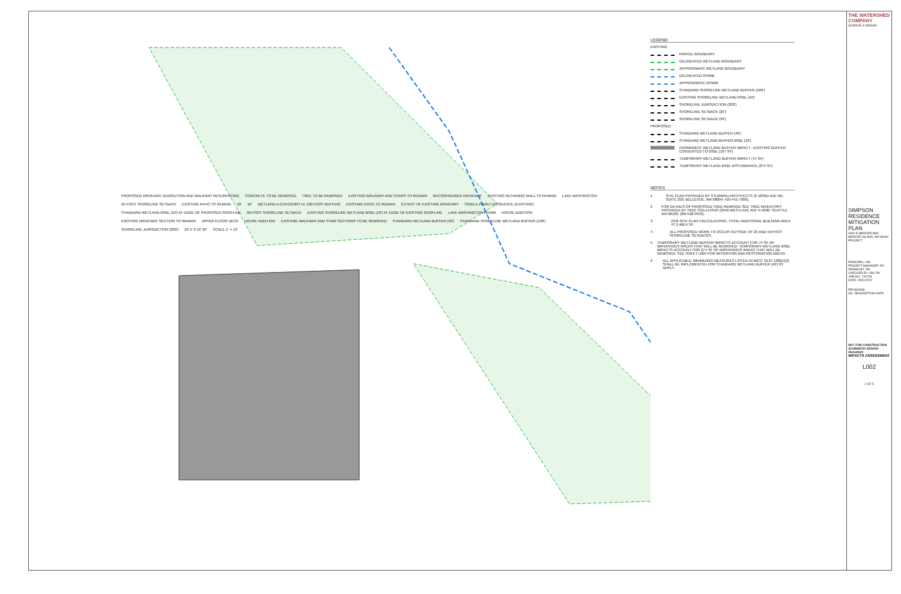PROPOSED DRIVEWAY DEMOLITION AND WALKWAY RESURFACING CONCRETE TO BE REMOVED TREE TO BE REMOVED EXISTING WALKWAY AND STAIRS TO REMAIN RECONFIGURED DRIVEWAY EXISTING RETAINING WALL TO REMAIN LAKE WASHINGTON 25-FOOT SHORELINE SETBACK EXISTING PATIO TO REMAIN 10' 10' WETLAND A (CATEGORY IV, 100-FOOT BUFFER) EXISTING DOCK TO REMAIN EXTENT OF EXISTING DRIVEWAY SINGLE-FAMILY RESIDENCE (EXISTING) STANDARD WETLAND BSBL (10') AT EDGE OF PROPOSED ROOFLINE 50-FOOT SHORELINE SETBACK EXISTING SHORELINE WETLAND BSBL (10') AT EDGE OF EXISTING ROOFLINE LAKE WASHINGTON OHWM HOUSE ADDITION EXISTING DRIVEWAY SECTION TO REMAIN UPPER FLOOR DECK HOUSE ADDITION EXISTING WALKWAY AND STAIR SECTIONS TO BE REMOVED STANDARD WETLAND BUFFER (40') STANDARD SHORELINE WETLAND BUFFER (100') SHORELINE JURISDICTION (200') 10' 5' 0 10' 20' SCALE 1" = 10'
LEGEND
EXISTING
PARCEL BOUNDARY
DELINEATED WETLAND BOUNDARY
APPROXIMATE WETLAND BOUNDARY
DELINEATED OHWM
APPROXIMATE OHWM
STANDARD SHORELINE WETLAND BUFFER (100')
EXISTING SHORELINE WETLAND BSBL (10')
SHORELINE JURISDICTION (200')
SHORELINE SETBACK (25')
SHORELINE SETBACK (50')
PROPOSED
STANDARD WETLAND BUFFER (40')
STANDARD WETLAND BUFFER BSBL (10')
PERMANENT WETLAND BUFFER IMPACT - EXISTING BUFFER CONVERTED TO BSBL (167 SF)
TEMPORARY WETLAND BUFFER IMPACT (74 SF)
TEMPORARY WETLAND BSBL DISTURBANCE (274 SF)
NOTES
1 SITE PLAN PROVIDED BY STURMAN ARCHITECTS (9 103RD AVE NE; SUITE 203; BELLEVUE, WA 98004; 425-451-7009).
2 FOR DETAILS OF PROPOSED TREE REMOVAL SEE TREE INVENTORY PROVIDED BY TREE SOLUTIONS (2940 WESTLAKE AVE N #200; SEATTLE, WA 98109; 206-528-4670).
3 PER SITE PLAN CALCULATIONS, TOTAL ADDITIONAL BUILDING AREA IS 3,468.4 SF.
4 ALL PROPOSED WORK TO OCCUR OUTSIDE OF 25 AND 50-FOOT SHORELINE SETBACKS.
5 TEMPORARY WETLAND BUFFER IMPACTS ACCOUNT FOR 74 SF OF IMPERVIOUS AREAS THAT WILL BE REMOVED; TEMPORARY WETLAND BSBL IMPACTS ACCOUNT FOR 274 SF OF IMPERVIOUS AREAS THAT WILL BE REMOVED. SEE SHEET L004 FOR MITIGATION AND RESTORATION AREAS.
6 ALL APPLICABLE MINIMIZING MEASURES LISTED IN MICC 19.07.190(D)(3) SHALL BE IMPLEMENTED FOR STANDARD WETLAND BUFFER (40')TO APPLY.
THE WATERSHED COMPANY
SCIENCE & DESIGN
SIMPSON RESIDENCE MITIGATION PLAN
6454 E MERCER WAY, MERCER ISLAND, WA 98040
PROJECT:
PRINCIPAL: HM
PROJECT MANAGER: RK
DRAWN BY: RH
CHECKED BY: GM, RK
JOB NO.: 210734
DATE: 05/11/2022
REVISIONS:
NO. DESCRIPTION DATE
NOT FOR CONSTRUCTION
SCHEMATIC DESIGN
05/11/2022
IMPACTS ASSESSMENT
L002
2 OF 5